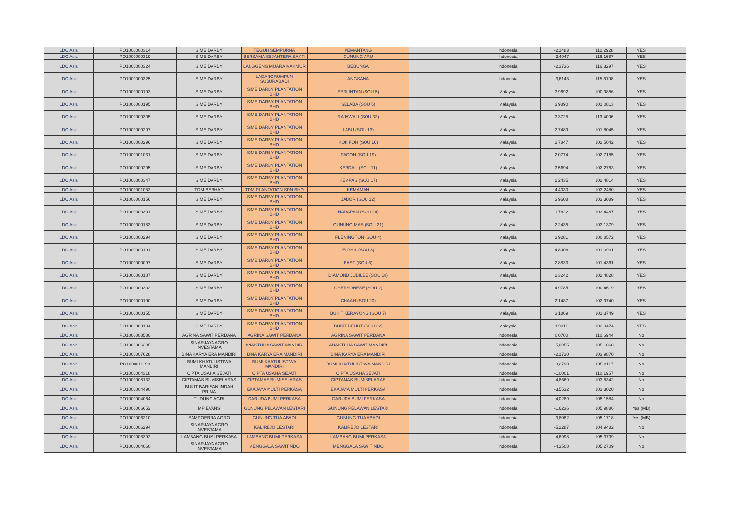| LDC Asia | PO1000000314 | SIME DARBY | TEGUH SEMPURNA | PEMANTANG | | Indonesia | -2,1483 | 112,2928 | YES | |
| LDC Asia | PO1000000319 | SIME DARBY | BERSAMA SEJAHTERA SAKTI | GUNUNG ARU | | Indonesia | -3,4947 | 116,1667 | YES | |
| LDC Asia | PO1000000324 | SIME DARBY | LANGGENG MUARA MAKMUR | BEBUNGA | | Indonesia | -2,3736 | 116,3297 | YES | |
| LDC Asia | PO1000000325 | SIME DARBY | LADANGRUMPUN SUBURABADI | ANGSANA | | Indonesia | -3,6143 | 115,6108 | YES | |
| LDC Asia | PO1000000193 | SIME DARBY | SIME DARBY PLANTATION BHD | SERI INTAN (SOU 5) | | Malaysia | 3,9692 | 100,9856 | YES | |
| LDC Asia | PO1000000195 | SIME DARBY | SIME DARBY PLANTATION BHD | SELABA (SOU 5) | | Malaysia | 3,9890 | 101,0813 | YES | |
| LDC Asia | PO1000000305 | SIME DARBY | SIME DARBY PLANTATION BHD | RAJAWALI (SOU 32) | | Malaysia | 3,3725 | 113,4006 | YES | |
| LDC Asia | PO1000000297 | SIME DARBY | SIME DARBY PLANTATION BHD | LABU (SOU 13) | | Malaysia | 2,7489 | 101,8045 | YES | |
| LDC Asia | PO1000000296 | SIME DARBY | SIME DARBY PLANTATION BHD | KOK FOH (SOU 16) | | Malaysia | 2,7847 | 102,5042 | YES | |
| LDC Asia | PO1000001031 | SIME DARBY | SIME DARBY PLANTATION BHD | PAGOH (SOU 19) | | Malaysia | 2,0774 | 102,7185 | YES | |
| LDC Asia | PO1000000295 | SIME DARBY | SIME DARBY PLANTATION BHD | KERDAU (SOU 11) | | Malaysia | 3,5694 | 102,2783 | YES | |
| LDC Asia | PO1000000347 | SIME DARBY | SIME DARBY PLANTATION BHD | KEMPAS (SOU 17) | | Malaysia | 2,2435 | 102,4814 | YES | |
| LDC Asia | PO1000001053 | TDM BERHAD | TDM PLANTATION SDN BHD | KEMAMAN | | Malaysia | 4,4030 | 103,2480 | YES | |
| LDC Asia | PO1000000156 | SIME DARBY | SIME DARBY PLANTATION BHD | JABOR (SOU 12) | | Malaysia | 3,9608 | 103,3089 | YES | |
| LDC Asia | PO1000000301 | SIME DARBY | SIME DARBY PLANTATION BHD | HADAPAN (SOU 24) | | Malaysia | 1,7622 | 103,4487 | YES | |
| LDC Asia | PO1000000183 | SIME DARBY | SIME DARBY PLANTATION BHD | GUNUNG MAS (SOU 21) | | Malaysia | 2,2435 | 103,1379 | YES | |
| LDC Asia | PO1000000294 | SIME DARBY | SIME DARBY PLANTATION BHD | FLEMINGTON (SOU 4) | | Malaysia | 3,9281 | 100,8572 | YES | |
| LDC Asia | PO1000000191 | SIME DARBY | SIME DARBY PLANTATION BHD | ELPHIL (SOU 3) | | Malaysia | 4,8906 | 101,0931 | YES | |
| LDC Asia | PO1000000097 | SIME DARBY | SIME DARBY PLANTATION BHD | EAST (SOU 8) | | Malaysia | 2,8833 | 101,4361 | YES | |
| LDC Asia | PO1000000187 | SIME DARBY | SIME DARBY PLANTATION BHD | DIAMOND JUBILEE (SOU 18) | | Malaysia | 2,3242 | 102,4828 | YES | |
| LDC Asia | PO1000000302 | SIME DARBY | SIME DARBY PLANTATION BHD | CHERSONESE (SOU 2) | | Malaysia | 4,9785 | 100,4619 | YES | |
| LDC Asia | PO1000000190 | SIME DARBY | SIME DARBY PLANTATION BHD | CHAAH (SOU 20) | | Malaysia | 2,1487 | 102,9740 | YES | |
| LDC Asia | PO1000000155 | SIME DARBY | SIME DARBY PLANTATION BHD | BUKIT KERAYONG (SOU 7) | | Malaysia | 3,1869 | 101,3749 | YES | |
| LDC Asia | PO1000000194 | SIME DARBY | SIME DARBY PLANTATION BHD | BUKIT BENUT (SOU 22) | | Malaysia | 1,9311 | 103,3474 | YES | |
| LDC Asia | PO1000008580 | AGRINA SAWIT PERDANA | AGRINA SAWIT PERDANA | AGRINA SAWIT PERDANA | | Indonesia | 0,0700 | 110,6944 | No | |
| LDC Asia | PO1000006295 | SINARJAYA AGRO INVESTAMA | ANAKTUHA SAWIT MANDIRI | ANAKTUHA SAWIT MANDIRI | | Indonesia | -5,0955 | 105,1868 | No | |
| LDC Asia | PO1000007628 | BINA KARYA ERA MANDIRI | BINA KARYA ERA MANDIRI | BINA KARYA ERA MANDIRI | | Indonesia | -2,1730 | 103,9870 | No | |
| LDC Asia | PO1000011198 | BUMI KHATULISTIWA MANDIRI | BUMI KHATULISTIWA MANDIRI | BUMI KHATULISTIWA MANDIRI | | Indonesia | -3,2790 | 105,8117 | No | |
| LDC Asia | PO1000004318 | CIPTA USAHA SEJATI | CIPTA USAHA SEJATI | CIPTA USAHA SEJATI | | Indonesia | -1,0001 | 110,1957 | No | |
| LDC Asia | PO1000008132 | CIPTAMAS BUMISELARAS | CIPTAMAS BUMISELARAS | CIPTAMAS BUMISELARAS | | Indonesia | -4,8669 | 103,5342 | No | |
| LDC Asia | PO1000004490 | BUKIT BARISAN INDAH PRIMA | EKAJAYA MULTI PERKASA | EKAJAYA MULTI PERKASA | | Indonesia | -3,5532 | 103,3020 | No | |
| LDC Asia | PO1000004064 | TUDUNG AGRI | GARUDA BUMI PERKASA | GARUDA BUMI PERKASA | | Indonesia | -4,0289 | 105,1584 | No | |
| LDC Asia | PO1000006652 | MP EVANS | GUNUNG PELAWAN LESTARI | GUNUNG PELAWAN LESTARI | | Indonesia | -1,6236 | 105,9886 | Yes (MB) | |
| LDC Asia | PO1000006210 | SAMPOERNA AGRO | GUNUNG TUA ABADI | GUNUNG TUA ABADI | | Indonesia | -3,8082 | 105,1718 | Yes (MB) | |
| LDC Asia | PO1000006294 | SINARJAYA AGRO INVESTAMA | KALIREJO LESTARI | KALIREJO LESTARI | | Indonesia | -5,2287 | 104,9482 | No | |
| LDC Asia | PO1000008392 | LAMBANG BUMI PERKASA | LAMBANG BUMI PERKASA | LAMBANG BUMI PERKASA | | Indonesia | -4,6998 | 105,3709 | No | |
| LDC Asia | PO1000004060 | SINARJAYA AGRO INVESTAMA | MENGGALA SAWITINDO | MENGGALA SAWITINDO | | Indonesia | -4,3508 | 105,2709 | No | |